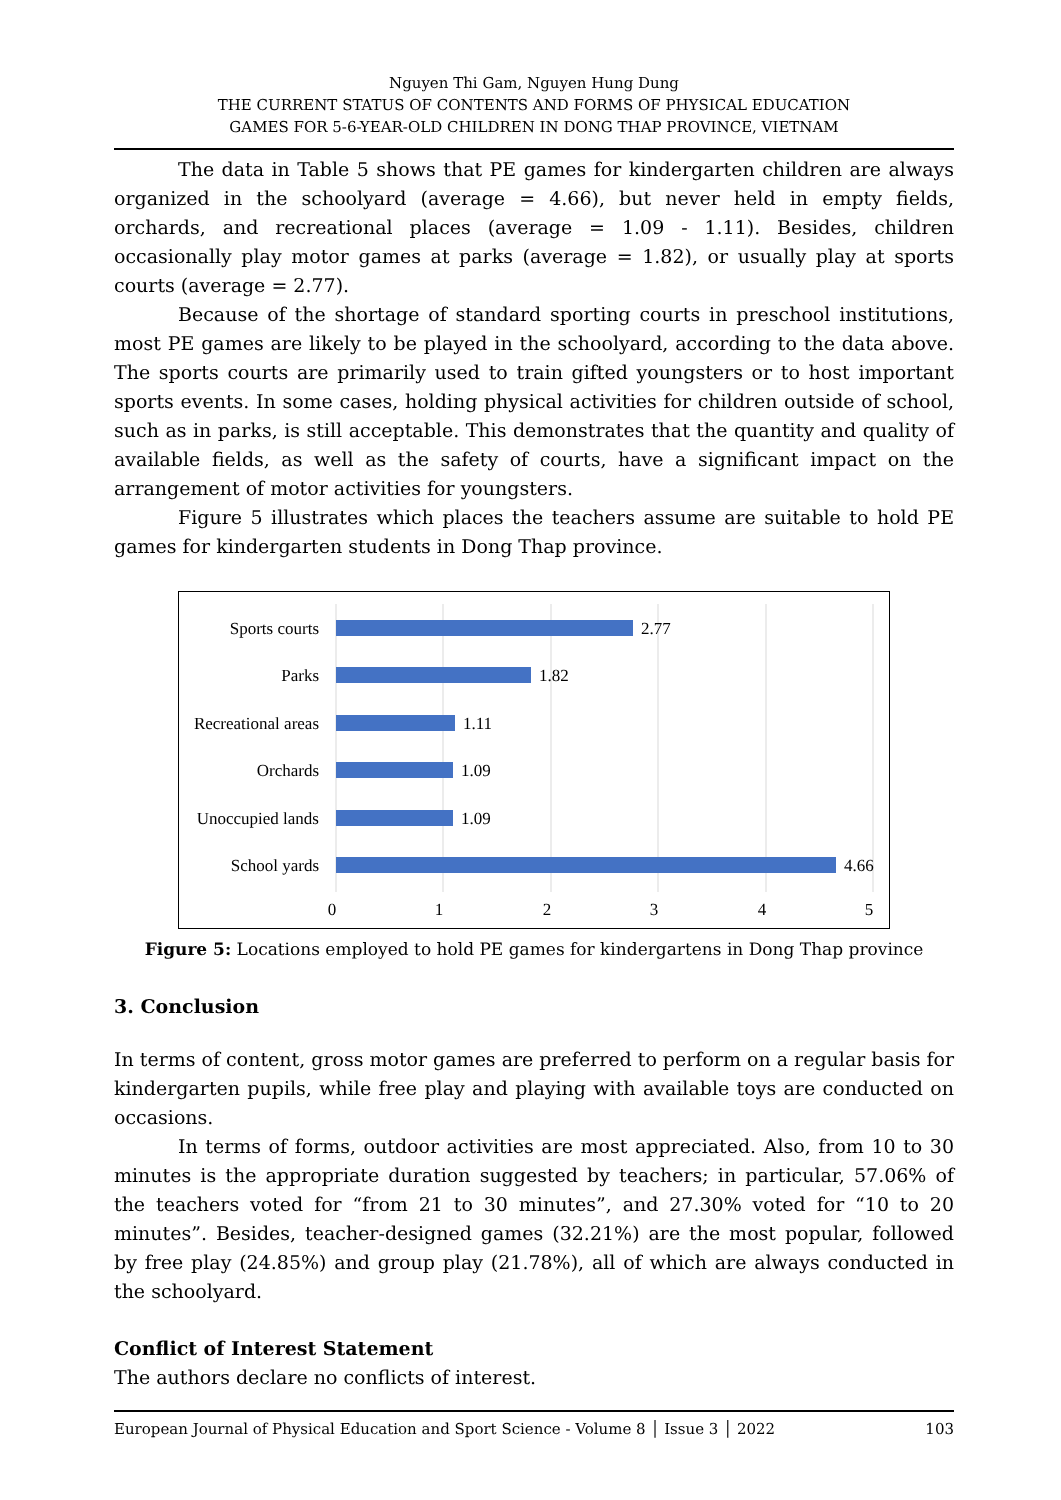Nguyen Thi Gam, Nguyen Hung Dung
THE CURRENT STATUS OF CONTENTS AND FORMS OF PHYSICAL EDUCATION
GAMES FOR 5-6-YEAR-OLD CHILDREN IN DONG THAP PROVINCE, VIETNAM
The data in Table 5 shows that PE games for kindergarten children are always organized in the schoolyard (average = 4.66), but never held in empty fields, orchards, and recreational places (average = 1.09 - 1.11). Besides, children occasionally play motor games at parks (average = 1.82), or usually play at sports courts (average = 2.77).
Because of the shortage of standard sporting courts in preschool institutions, most PE games are likely to be played in the schoolyard, according to the data above. The sports courts are primarily used to train gifted youngsters or to host important sports events. In some cases, holding physical activities for children outside of school, such as in parks, is still acceptable. This demonstrates that the quantity and quality of available fields, as well as the safety of courts, have a significant impact on the arrangement of motor activities for youngsters.
Figure 5 illustrates which places the teachers assume are suitable to hold PE games for kindergarten students in Dong Thap province.
Sports courts
Parks
Recreational areas
Orchards
Unoccupied lands
School yards
2.77
1.82
1.11
1.09
1.09
4.66
0
1
2
3
4
5
Figure 5: Locations employed to hold PE games for kindergartens in Dong Thap province
3. Conclusion
In terms of content, gross motor games are preferred to perform on a regular basis for kindergarten pupils, while free play and playing with available toys are conducted on occasions.
In terms of forms, outdoor activities are most appreciated. Also, from 10 to 30 minutes is the appropriate duration suggested by teachers; in particular, 57.06% of the teachers voted for “from 21 to 30 minutes”, and 27.30% voted for “10 to 20 minutes”. Besides, teacher-designed games (32.21%) are the most popular, followed by free play (24.85%) and group play (21.78%), all of which are always conducted in the schoolyard.
Conflict of Interest Statement
The authors declare no conflicts of interest.
European Journal of Physical Education and Sport Science - Volume 8 │ Issue 3 │ 2022 103